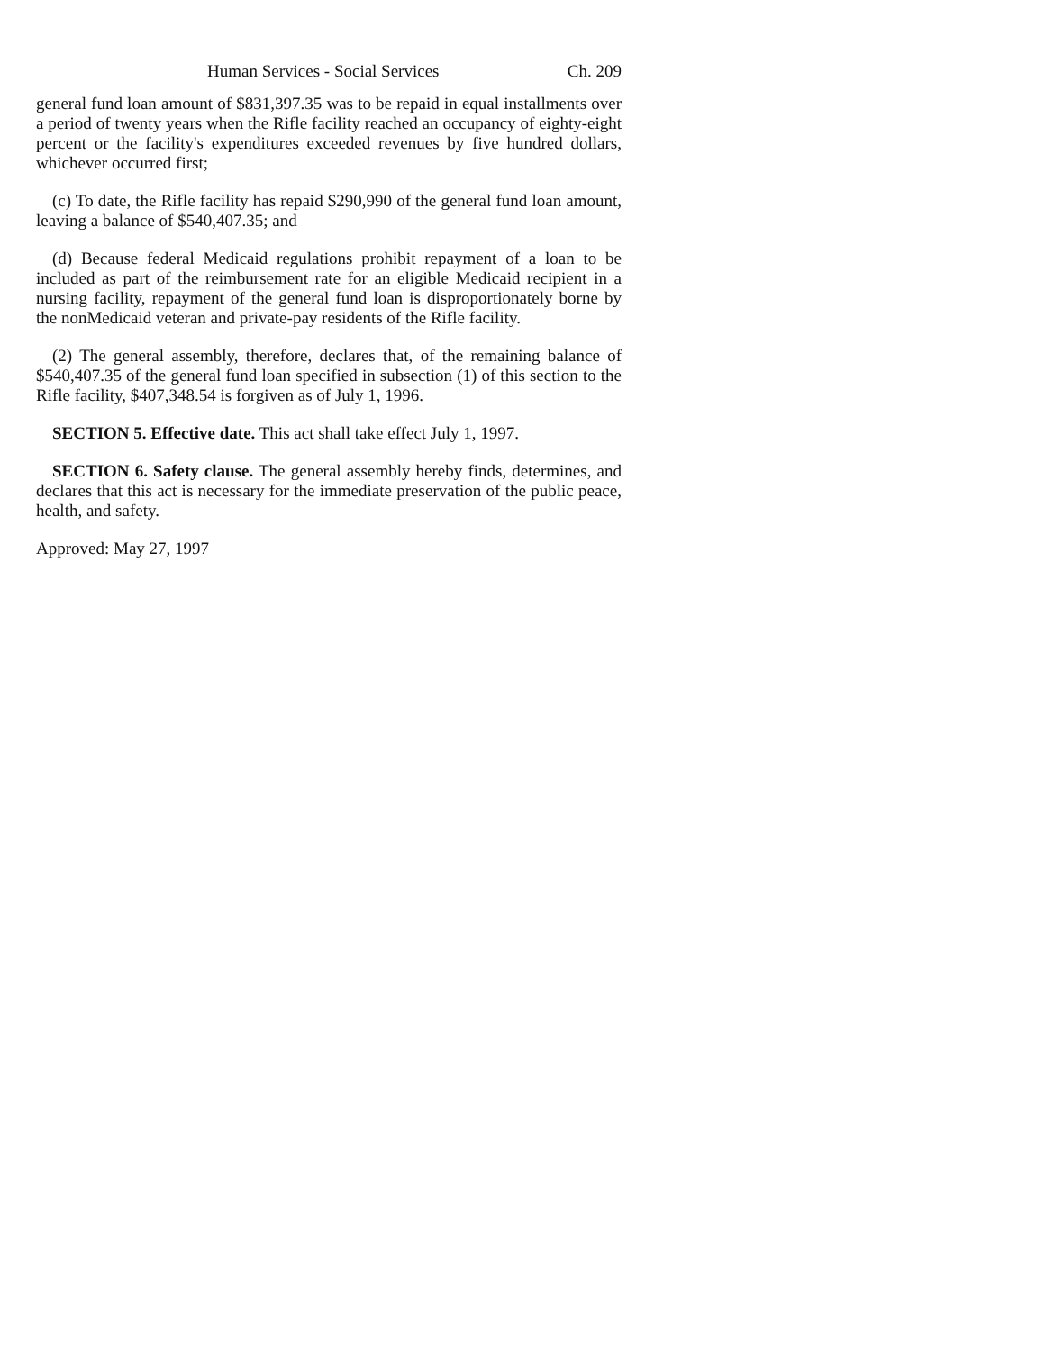Human Services - Social Services Ch. 209
general fund loan amount of $831,397.35 was to be repaid in equal installments over a period of twenty years when the Rifle facility reached an occupancy of eighty-eight percent or the facility's expenditures exceeded revenues by five hundred dollars, whichever occurred first;
(c) To date, the Rifle facility has repaid $290,990 of the general fund loan amount, leaving a balance of $540,407.35; and
(d) Because federal Medicaid regulations prohibit repayment of a loan to be included as part of the reimbursement rate for an eligible Medicaid recipient in a nursing facility, repayment of the general fund loan is disproportionately borne by the nonMedicaid veteran and private-pay residents of the Rifle facility.
(2) The general assembly, therefore, declares that, of the remaining balance of $540,407.35 of the general fund loan specified in subsection (1) of this section to the Rifle facility, $407,348.54 is forgiven as of July 1, 1996.
SECTION 5. Effective date. This act shall take effect July 1, 1997.
SECTION 6. Safety clause. The general assembly hereby finds, determines, and declares that this act is necessary for the immediate preservation of the public peace, health, and safety.
Approved: May 27, 1997